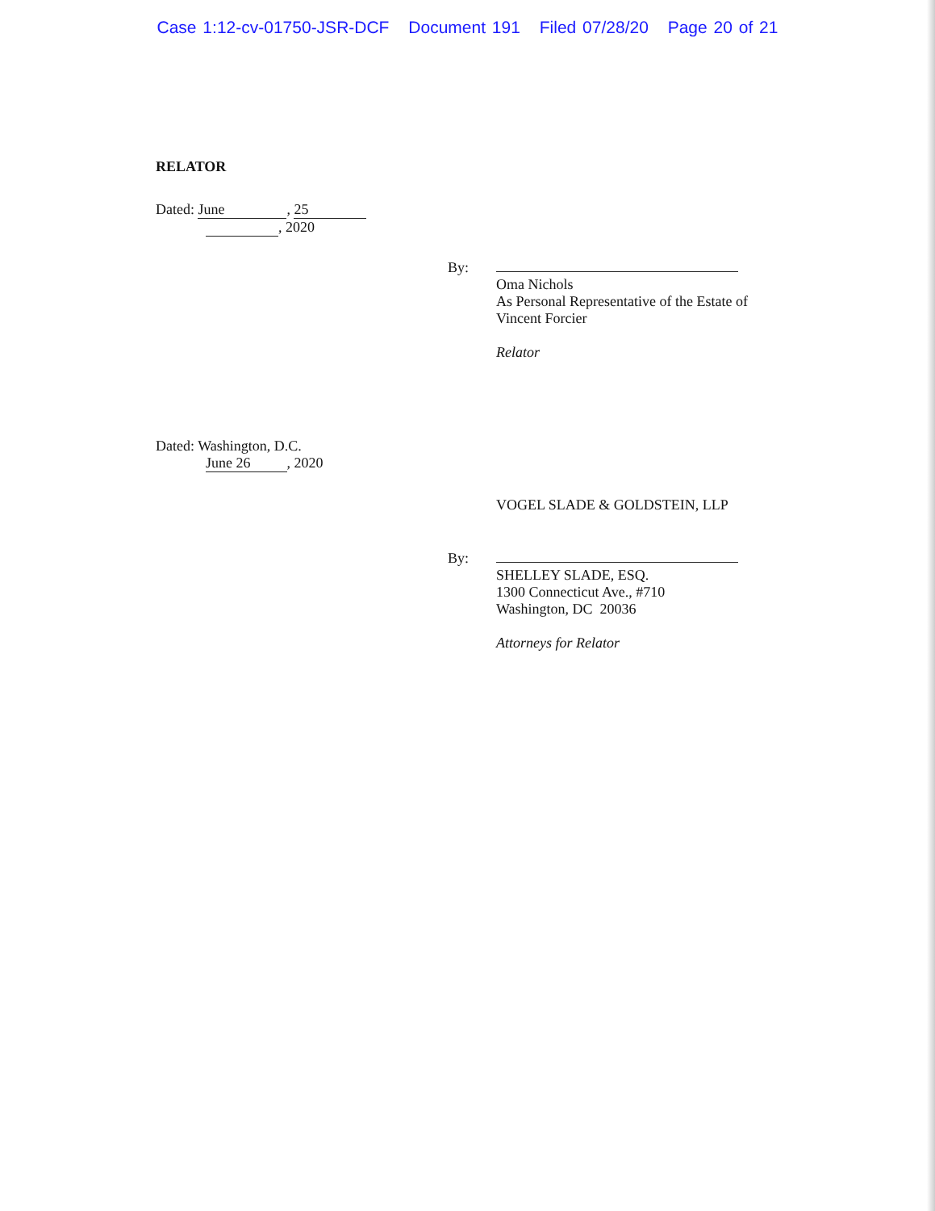Case 1:12-cv-01750-JSR-DCF Document 191 Filed 07/28/20 Page 20 of 21
RELATOR
Dated: June, 25
, 2020
By:
Oma Nichols
As Personal Representative of the Estate of
Vincent Forcier
Relator
Dated: Washington, D.C.
June 26 , 2020
VOGEL SLADE & GOLDSTEIN, LLP
By:
SHELLEY SLADE, ESQ.
1300 Connecticut Ave., #710
Washington, DC 20036
Attorneys for Relator